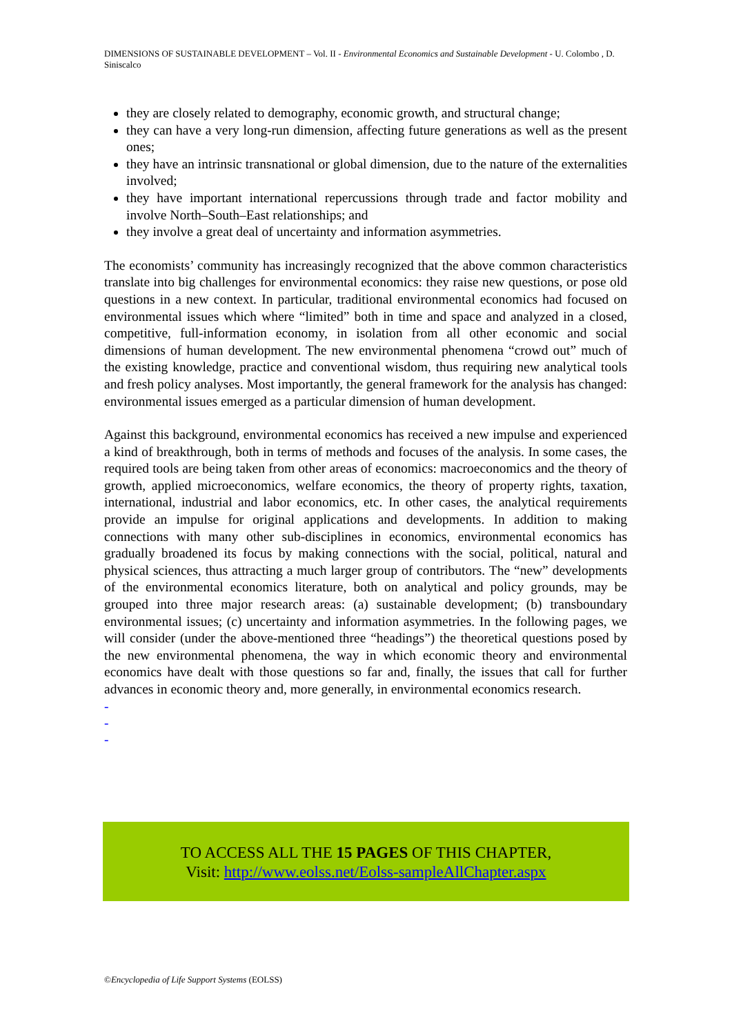DIMENSIONS OF SUSTAINABLE DEVELOPMENT – Vol. II - Environmental Economics and Sustainable Development - U. Colombo , D. Siniscalco
they are closely related to demography, economic growth, and structural change;
they can have a very long-run dimension, affecting future generations as well as the present ones;
they have an intrinsic transnational or global dimension, due to the nature of the externalities involved;
they have important international repercussions through trade and factor mobility and involve North–South–East relationships; and
they involve a great deal of uncertainty and information asymmetries.
The economists’ community has increasingly recognized that the above common characteristics translate into big challenges for environmental economics: they raise new questions, or pose old questions in a new context. In particular, traditional environmental economics had focused on environmental issues which where “limited” both in time and space and analyzed in a closed, competitive, full-information economy, in isolation from all other economic and social dimensions of human development. The new environmental phenomena “crowd out” much of the existing knowledge, practice and conventional wisdom, thus requiring new analytical tools and fresh policy analyses. Most importantly, the general framework for the analysis has changed: environmental issues emerged as a particular dimension of human development.
Against this background, environmental economics has received a new impulse and experienced a kind of breakthrough, both in terms of methods and focuses of the analysis. In some cases, the required tools are being taken from other areas of economics: macroeconomics and the theory of growth, applied microeconomics, welfare economics, the theory of property rights, taxation, international, industrial and labor economics, etc. In other cases, the analytical requirements provide an impulse for original applications and developments. In addition to making connections with many other sub-disciplines in economics, environmental economics has gradually broadened its focus by making connections with the social, political, natural and physical sciences, thus attracting a much larger group of contributors. The “new” developments of the environmental economics literature, both on analytical and policy grounds, may be grouped into three major research areas: (a) sustainable development; (b) transboundary environmental issues; (c) uncertainty and information asymmetries. In the following pages, we will consider (under the above-mentioned three “headings”) the theoretical questions posed by the new environmental phenomena, the way in which economic theory and environmental economics have dealt with those questions so far and, finally, the issues that call for further advances in economic theory and, more generally, in environmental economics research.
-
-
-
TO ACCESS ALL THE 15 PAGES OF THIS CHAPTER,
Visit: http://www.eolss.net/Eolss-sampleAllChapter.aspx
©Encyclopedia of Life Support Systems (EOLSS)